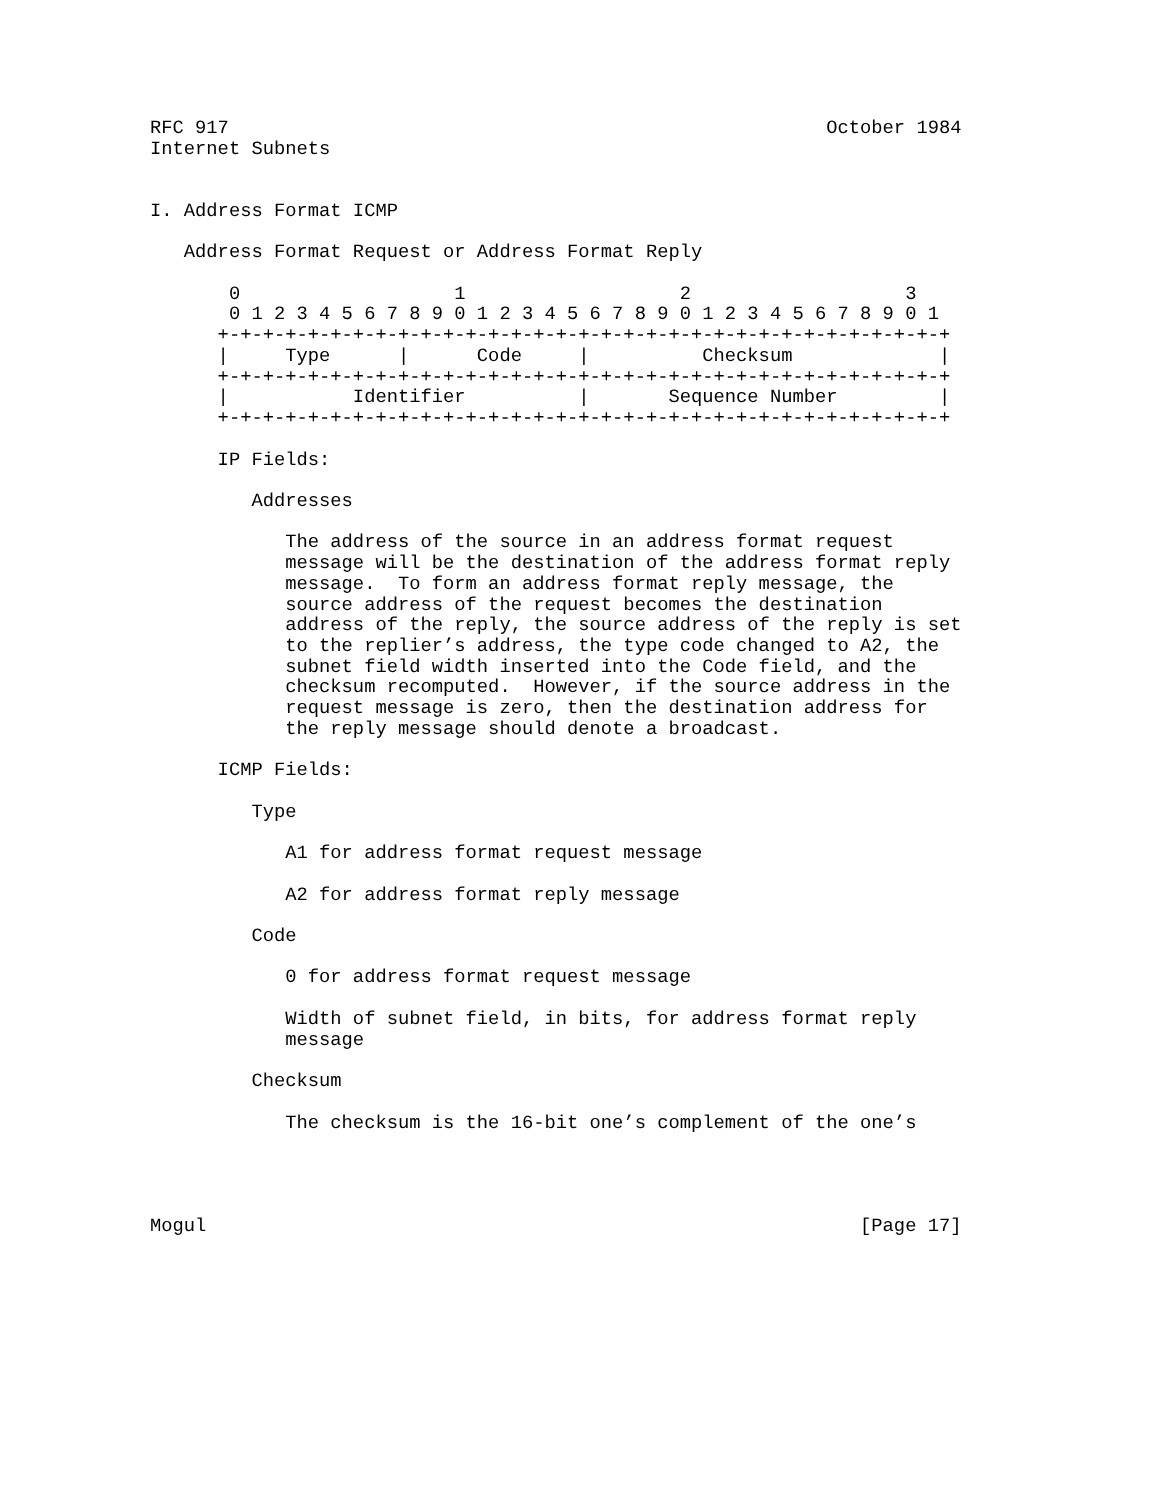RFC 917                                                     October 1984
Internet Subnets


I. Address Format ICMP

   Address Format Request or Address Format Reply

       0                   1                   2                   3
       0 1 2 3 4 5 6 7 8 9 0 1 2 3 4 5 6 7 8 9 0 1 2 3 4 5 6 7 8 9 0 1
      +-+-+-+-+-+-+-+-+-+-+-+-+-+-+-+-+-+-+-+-+-+-+-+-+-+-+-+-+-+-+-+-+
      |     Type      |      Code     |          Checksum             |
      +-+-+-+-+-+-+-+-+-+-+-+-+-+-+-+-+-+-+-+-+-+-+-+-+-+-+-+-+-+-+-+-+
      |           Identifier          |       Sequence Number         |
      +-+-+-+-+-+-+-+-+-+-+-+-+-+-+-+-+-+-+-+-+-+-+-+-+-+-+-+-+-+-+-+-+

      IP Fields:

         Addresses

            The address of the source in an address format request
            message will be the destination of the address format reply
            message.  To form an address format reply message, the
            source address of the request becomes the destination
            address of the reply, the source address of the reply is set
            to the replier’s address, the type code changed to A2, the
            subnet field width inserted into the Code field, and the
            checksum recomputed.  However, if the source address in the
            request message is zero, then the destination address for
            the reply message should denote a broadcast.

      ICMP Fields:

         Type

            A1 for address format request message

            A2 for address format reply message

         Code

            0 for address format request message

            Width of subnet field, in bits, for address format reply
            message

         Checksum

            The checksum is the 16-bit one’s complement of the one’s




Mogul                                                          [Page 17]